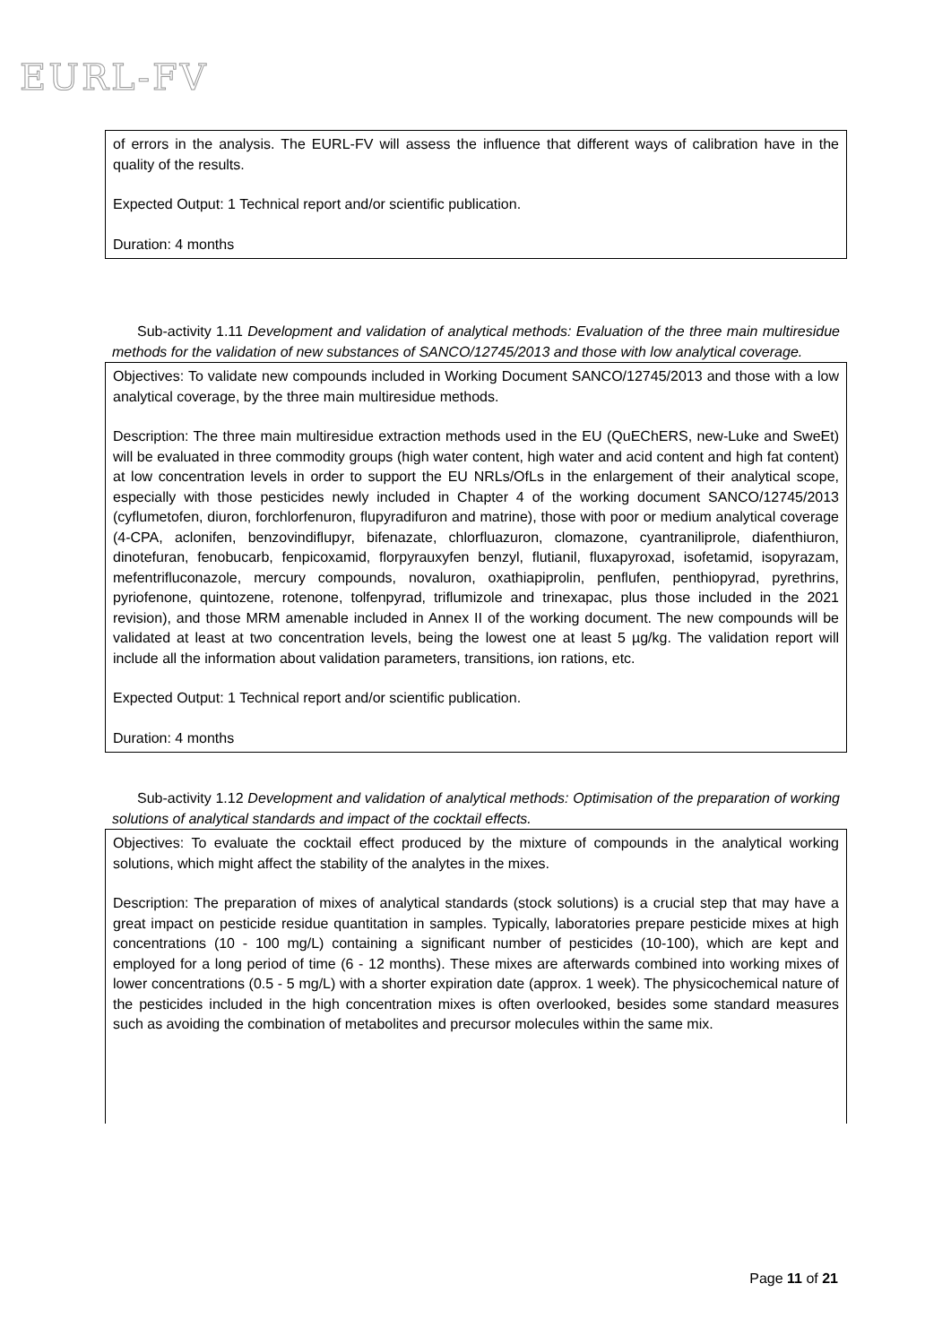EURL-FV
of errors in the analysis. The EURL-FV will assess the influence that different ways of calibration have in the quality of the results.
Expected Output: 1 Technical report and/or scientific publication.
Duration: 4 months
Sub-activity 1.11 Development and validation of analytical methods: Evaluation of the three main multiresidue methods for the validation of new substances of SANCO/12745/2013 and those with low analytical coverage.
Objectives: To validate new compounds included in Working Document SANCO/12745/2013 and those with a low analytical coverage, by the three main multiresidue methods.
Description: The three main multiresidue extraction methods used in the EU (QuEChERS, new-Luke and SweEt) will be evaluated in three commodity groups (high water content, high water and acid content and high fat content) at low concentration levels in order to support the EU NRLs/OfLs in the enlargement of their analytical scope, especially with those pesticides newly included in Chapter 4 of the working document SANCO/12745/2013 (cyflumetofen, diuron, forchlorfenuron, flupyradifuron and matrine), those with poor or medium analytical coverage (4-CPA, aclonifen, benzovindiflupyr, bifenazate, chlorfluazuron, clomazone, cyantraniliprole, diafenthiuron, dinotefuran, fenobucarb, fenpicoxamid, florpyrauxyfen benzyl, flutianil, fluxapyroxad, isofetamid, isopyrazam, mefentrifluconazole, mercury compounds, novaluron, oxathiapiprolin, penflufen, penthiopyrad, pyrethrins, pyriofenone, quintozene, rotenone, tolfenpyrad, triflumizole and trinexapac, plus those included in the 2021 revision), and those MRM amenable included in Annex II of the working document. The new compounds will be validated at least at two concentration levels, being the lowest one at least 5 µg/kg. The validation report will include all the information about validation parameters, transitions, ion rations, etc.
Expected Output: 1 Technical report and/or scientific publication.
Duration: 4 months
Sub-activity 1.12 Development and validation of analytical methods: Optimisation of the preparation of working solutions of analytical standards and impact of the cocktail effects.
Objectives: To evaluate the cocktail effect produced by the mixture of compounds in the analytical working solutions, which might affect the stability of the analytes in the mixes.
Description: The preparation of mixes of analytical standards (stock solutions) is a crucial step that may have a great impact on pesticide residue quantitation in samples. Typically, laboratories prepare pesticide mixes at high concentrations (10 - 100 mg/L) containing a significant number of pesticides (10-100), which are kept and employed for a long period of time (6 - 12 months). These mixes are afterwards combined into working mixes of lower concentrations (0.5 - 5 mg/L) with a shorter expiration date (approx. 1 week). The physicochemical nature of the pesticides included in the high concentration mixes is often overlooked, besides some standard measures such as avoiding the combination of metabolites and precursor molecules within the same mix.
Page 11 of 21